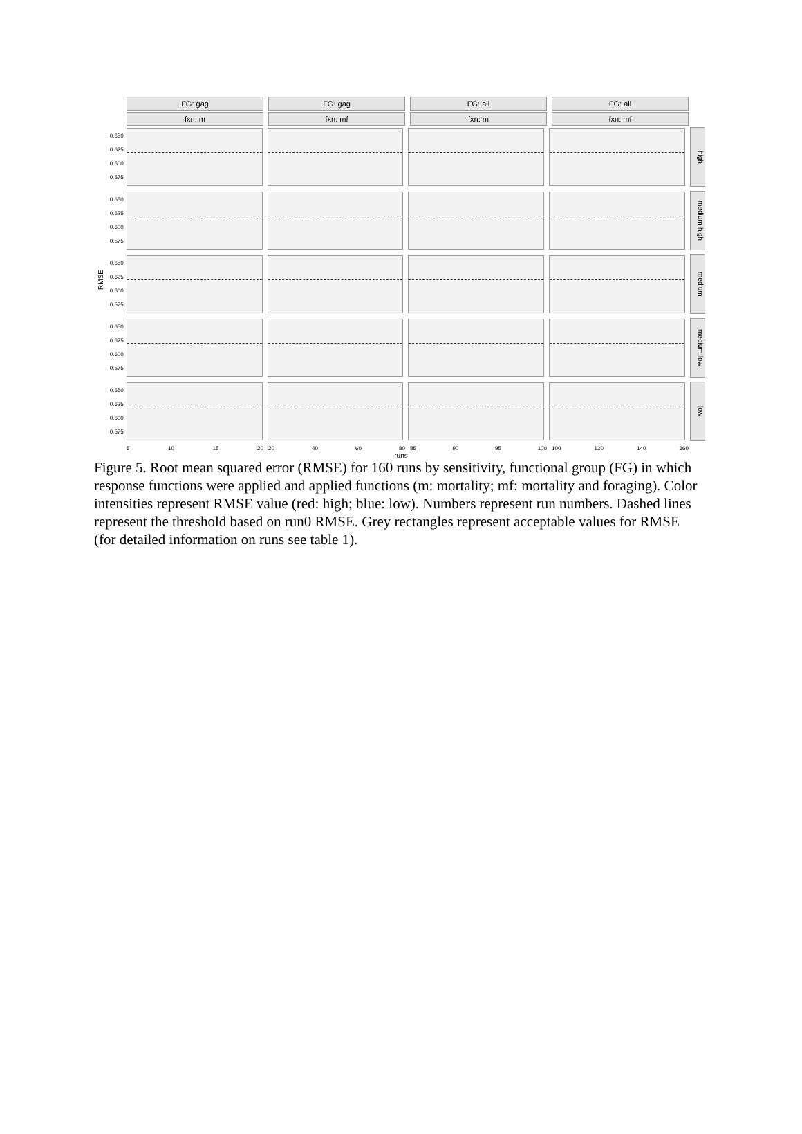RMSE
FG: gag
fxn: m
FG: gag
fxn: mf
FG: all
fxn: m
FG: all
fxn: mf
0.650
0.625
0.600
0.575
high
0.650
0.625
0.600
0.575
medium-high
0.650
0.625
0.600
0.575
medium
0.650
0.625
0.600
0.575
medium-low
0.650
0.625
0.600
0.575
low
5 10 15 20 20 40 60 80 85 90 95 100 100 120 140 160
runs
Figure 5. Root mean squared error (RMSE) for 160 runs by sensitivity, functional group (FG) in which response functions were applied and applied functions (m: mortality; mf: mortality and foraging). Color intensities represent RMSE value (red: high; blue: low). Numbers represent run numbers. Dashed lines represent the threshold based on run0 RMSE. Grey rectangles represent acceptable values for RMSE (for detailed information on runs see table 1).